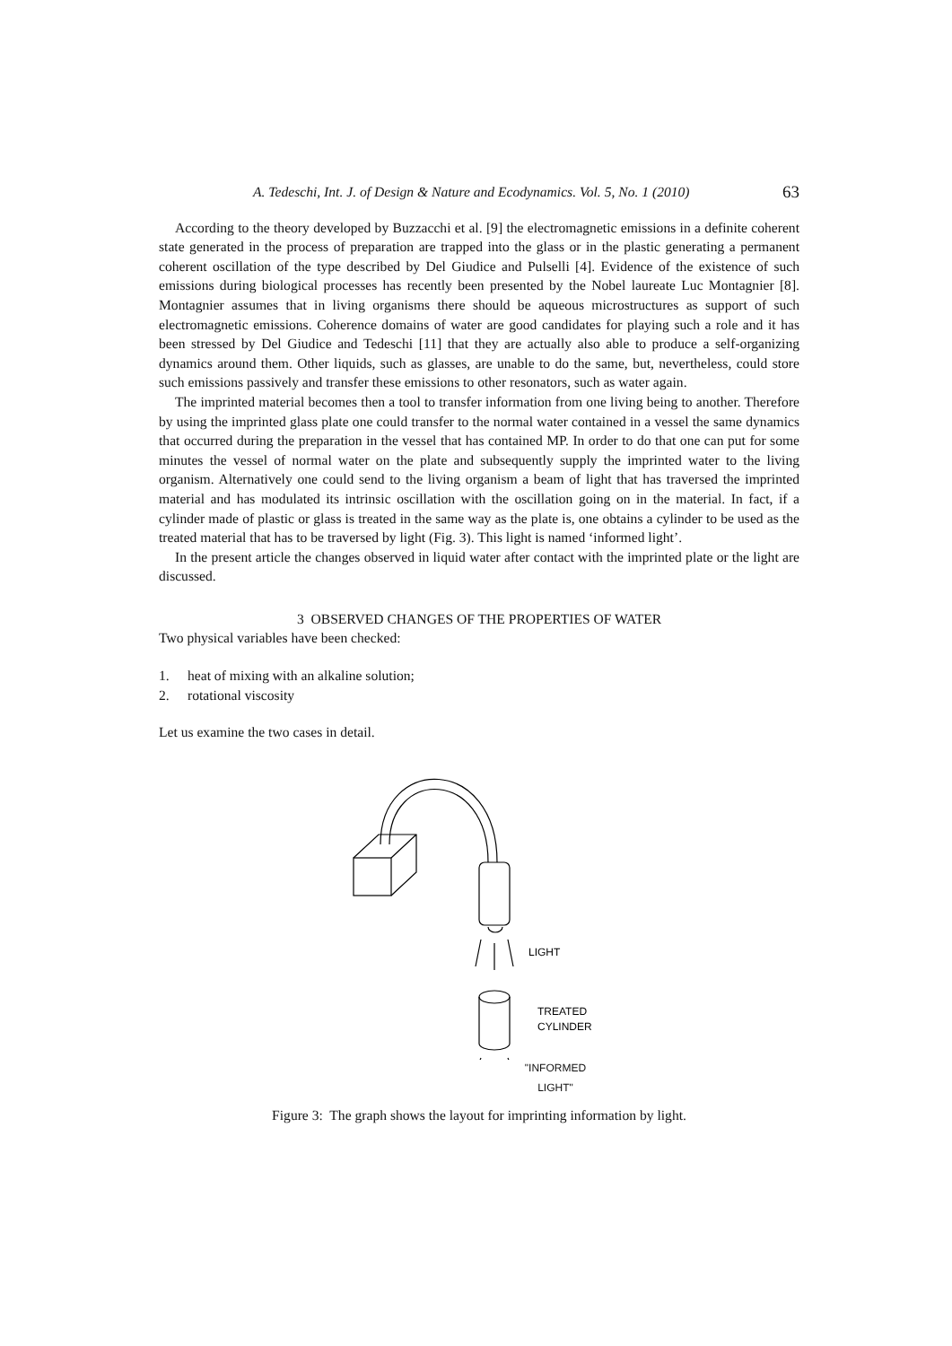A. Tedeschi, Int. J. of Design & Nature and Ecodynamics. Vol. 5, No. 1 (2010) 63
According to the theory developed by Buzzacchi et al. [9] the electromagnetic emissions in a definite coherent state generated in the process of preparation are trapped into the glass or in the plastic generating a permanent coherent oscillation of the type described by Del Giudice and Pulselli [4]. Evidence of the existence of such emissions during biological processes has recently been presented by the Nobel laureate Luc Montagnier [8]. Montagnier assumes that in living organisms there should be aqueous microstructures as support of such electromagnetic emissions. Coherence domains of water are good candidates for playing such a role and it has been stressed by Del Giudice and Tedeschi [11] that they are actually also able to produce a self-organizing dynamics around them. Other liquids, such as glasses, are unable to do the same, but, nevertheless, could store such emissions passively and transfer these emissions to other resonators, such as water again.
The imprinted material becomes then a tool to transfer information from one living being to another. Therefore by using the imprinted glass plate one could transfer to the normal water contained in a vessel the same dynamics that occurred during the preparation in the vessel that has contained MP. In order to do that one can put for some minutes the vessel of normal water on the plate and subsequently supply the imprinted water to the living organism. Alternatively one could send to the living organism a beam of light that has traversed the imprinted material and has modulated its intrinsic oscillation with the oscillation going on in the material. In fact, if a cylinder made of plastic or glass is treated in the same way as the plate is, one obtains a cylinder to be used as the treated material that has to be traversed by light (Fig. 3). This light is named ‘informed light’.
In the present article the changes observed in liquid water after contact with the imprinted plate or the light are discussed.
3 OBSERVED CHANGES OF THE PROPERTIES OF WATER
Two physical variables have been checked:
1. heat of mixing with an alkaline solution;
2. rotational viscosity
Let us examine the two cases in detail.
LIGHT
TREATED
CYLINDER
"INFORMED
LIGHT"
Figure 3: The graph shows the layout for imprinting information by light.